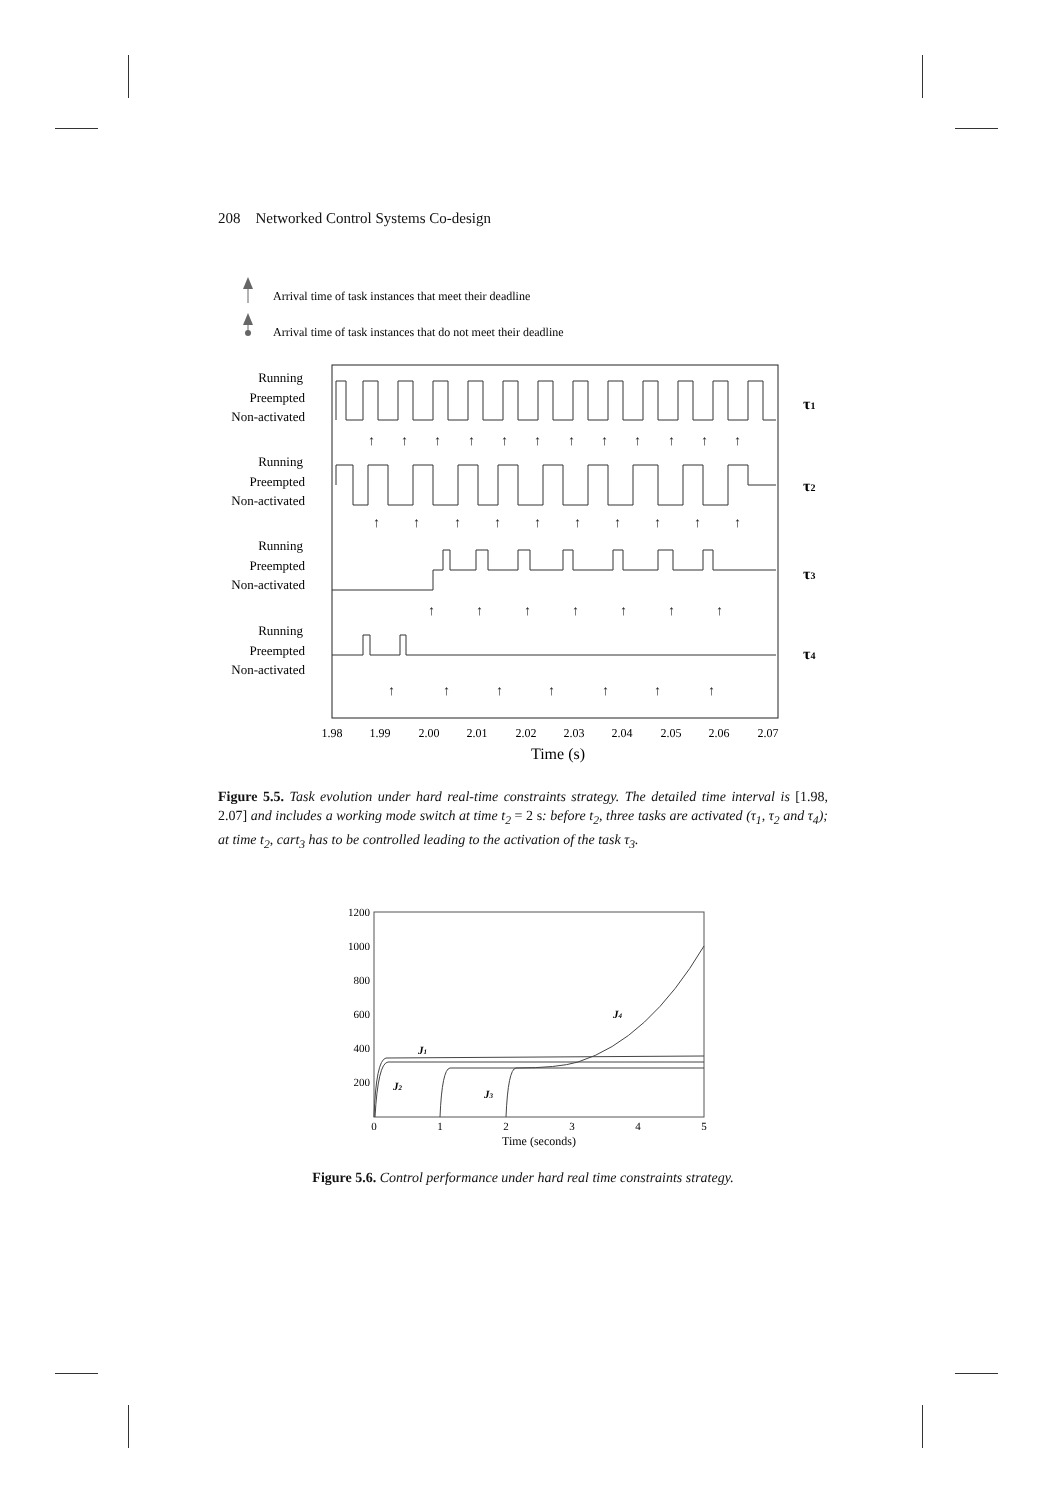208 Networked Control Systems Co-design
Arrival time of task instances that meet their deadline
Arrival time of task instances that do not meet their deadline
Running
Preempted
Non-activated
Running
Preempted
Non-activated
Running
Preempted
Non-activated
Running
Preempted
Non-activated
τ1
τ2
τ3
τ4
↑
↑
↑
↑
↑
↑
↑
↑
↑
↑
↑
↑
↑
↑
↑
↑
↑
↑
↑
↑
↑
↑
↑
↑
↑
↑
↑
↑
↑
↑
↑
↑
↑
↑
↑
↑
1.98
1.99
2.00
2.01
2.02
2.03
2.04
2.05
2.06
2.07
Time (s)
Figure 5.5. Task evolution under hard real-time constraints strategy. The detailed time interval is [1.98, 2.07] and includes a working mode switch at time t<sub>2</sub> = 2 s: before t<sub>2</sub>, three tasks are activated (τ<sub>1</sub>, τ<sub>2</sub> and τ<sub>4</sub>); at time t<sub>2</sub>, cart<sub>3</sub> has to be controlled leading to the activation of the task τ<sub>3</sub>.
1200
1000
800
600
400
200
0
1
2
3
4
5
Time (seconds)
J1
J2
J3
J4
Figure 5.6. Control performance under hard real time constraints strategy.